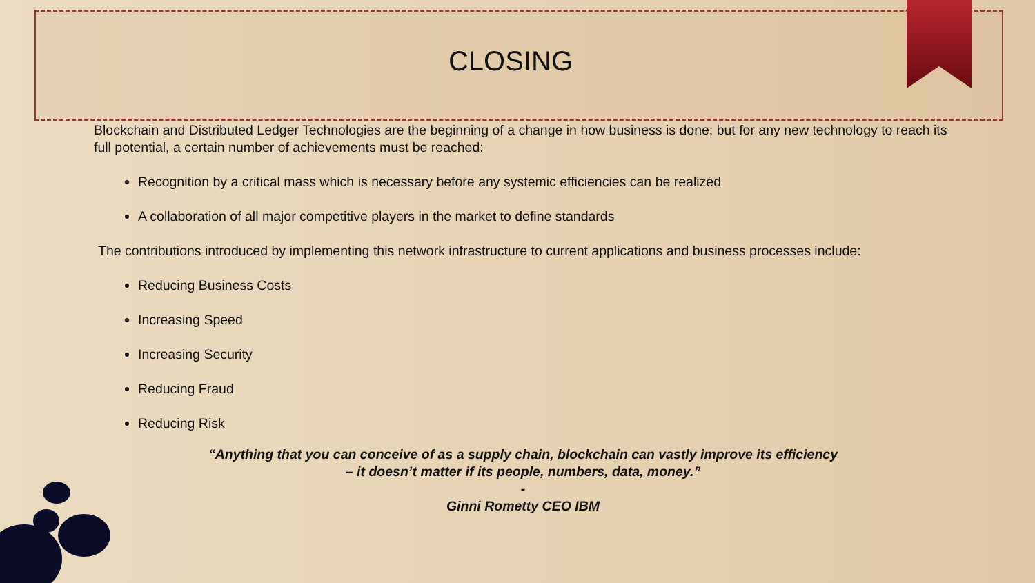CLOSING
Blockchain and Distributed Ledger Technologies are the beginning of a change in how business is done; but for any new technology to reach its full potential, a certain number of achievements must be reached:
Recognition by a critical mass which is necessary before any systemic efficiencies can be realized
A collaboration of all major competitive players in the market to define standards
The contributions introduced by implementing this network infrastructure to current applications and business processes include:
Reducing Business Costs
Increasing Speed
Increasing Security
Reducing Fraud
Reducing Risk
“Anything that you can conceive of as a supply chain, blockchain can vastly improve its efficiency
– it doesn’t matter if its people, numbers, data, money.”
-
Ginni Rometty CEO IBM